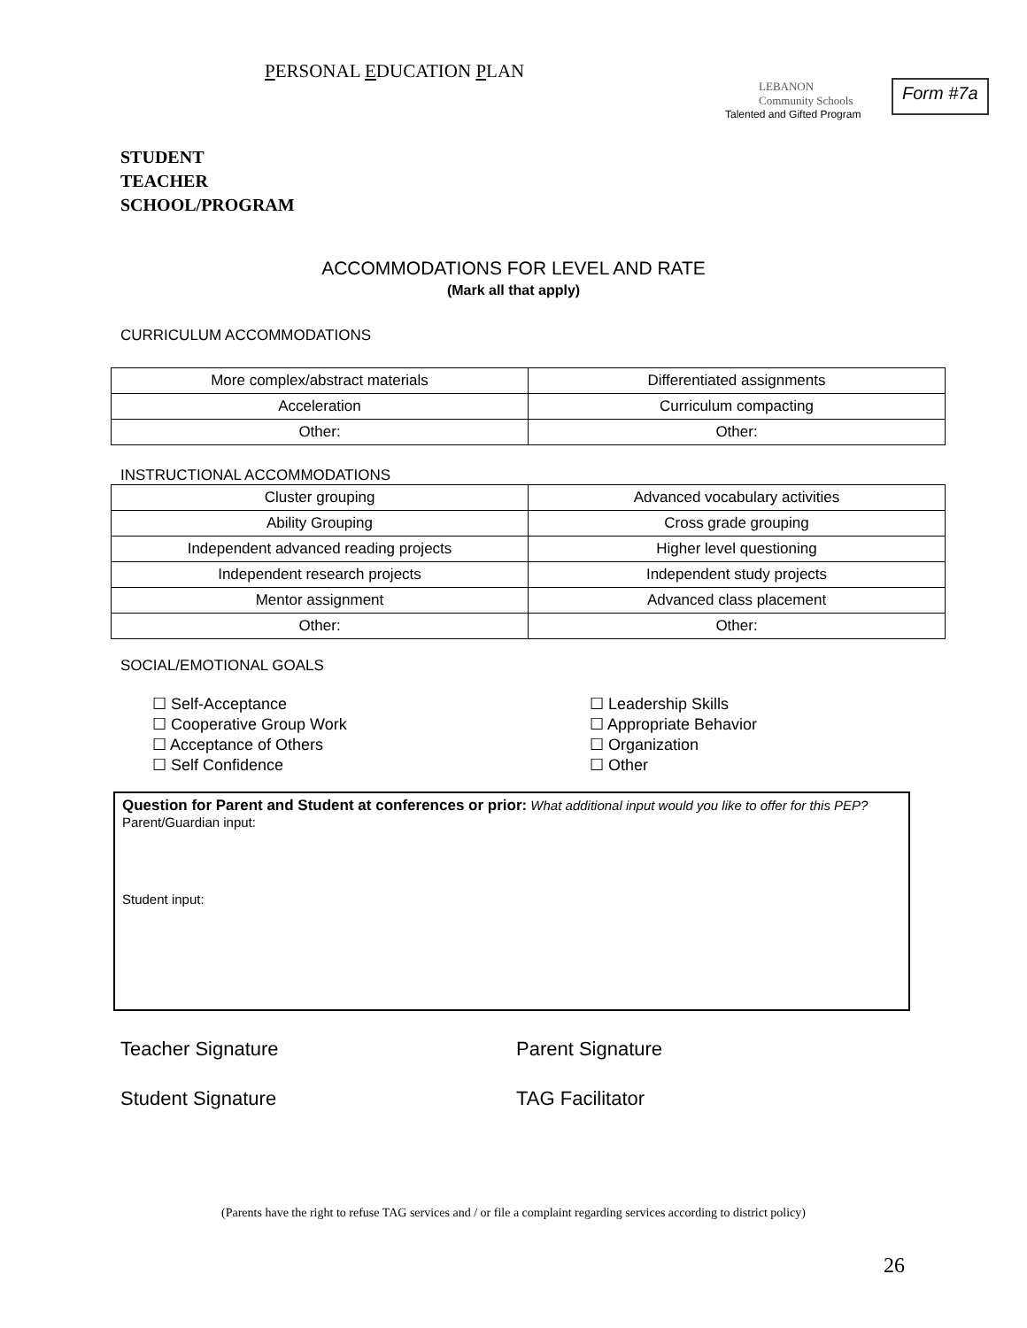PERSONAL EDUCATION PLAN
LEBANON
Community Schools
Talented and Gifted Program
Form #7a
STUDENT
TEACHER
SCHOOL/PROGRAM
ACCOMMODATIONS FOR LEVEL AND RATE
(Mark all that apply)
CURRICULUM ACCOMMODATIONS
| More complex/abstract materials | Differentiated assignments |
| Acceleration | Curriculum compacting |
| Other: | Other: |
INSTRUCTIONAL ACCOMMODATIONS
| Cluster grouping | Advanced vocabulary activities |
| Ability Grouping | Cross grade grouping |
| Independent advanced reading projects | Higher level questioning |
| Independent research projects | Independent study projects |
| Mentor assignment | Advanced class placement |
| Other: | Other: |
SOCIAL/EMOTIONAL GOALS
☐ Self-Acceptance
☐ Cooperative Group Work
☐ Acceptance of Others
☐ Self Confidence
☐ Leadership Skills
☐ Appropriate Behavior
☐ Organization
☐ Other
Question for Parent and Student at conferences or prior: What additional input would you like to offer for this PEP?
Parent/Guardian input:
Student input:
Teacher Signature Parent Signature
Student Signature TAG Facilitator
(Parents have the right to refuse TAG services and / or file a complaint regarding services according to district policy)
26